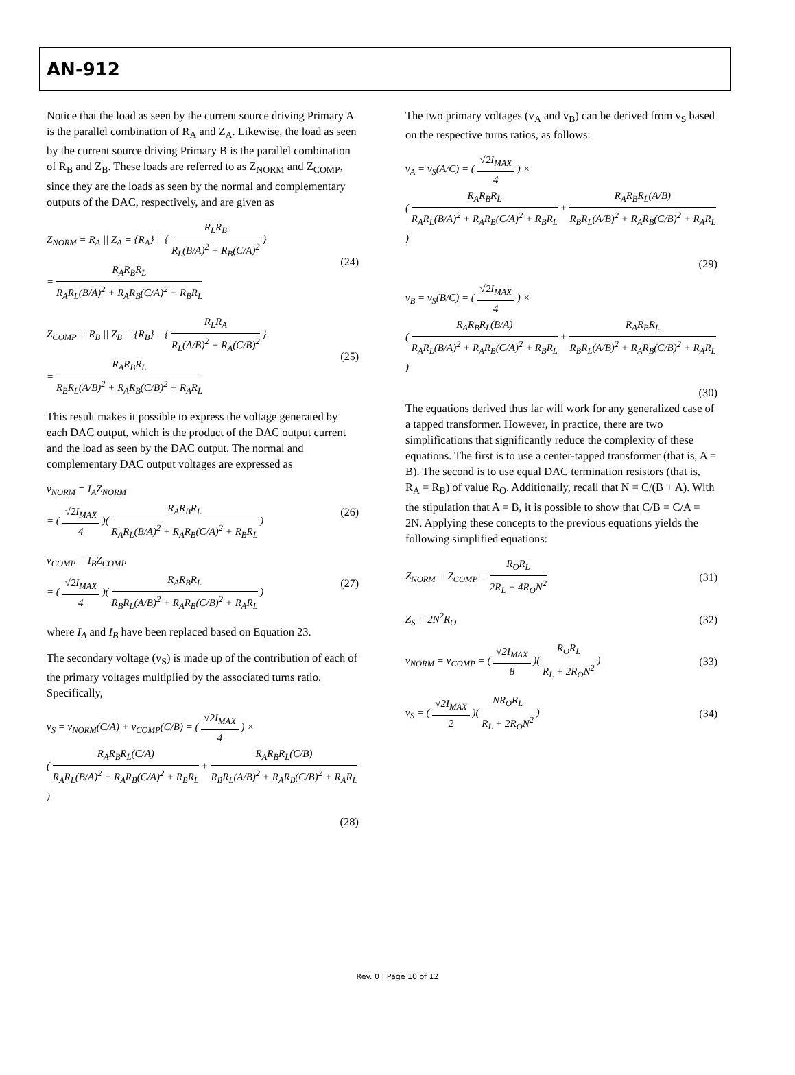AN-912
Notice that the load as seen by the current source driving Primary A is the parallel combination of R<sub>A</sub> and Z<sub>A</sub>. Likewise, the load as seen by the current source driving Primary B is the parallel combination of R<sub>B</sub> and Z<sub>B</sub>. These loads are referred to as Z<sub>NORM</sub> and Z<sub>COMP</sub>, since they are the loads as seen by the normal and complementary outputs of the DAC, respectively, and are given as
Z<sub>NORM</sub> = R<sub>A</sub> || Z<sub>A</sub> = {R<sub>A</sub>} || { R<sub>L</sub>R<sub>B</sub> R<sub>L</sub>(B/A)<sup>2</sup> + R<sub>B</sub>(C/A)<sup>2</sup> }
= R<sub>A</sub>R<sub>B</sub>R<sub>L</sub> R<sub>A</sub>R<sub>L</sub>(B/A)<sup>2</sup> + R<sub>A</sub>R<sub>B</sub>(C/A)<sup>2</sup> + R<sub>B</sub>R<sub>L</sub>
(24)
Z<sub>COMP</sub> = R<sub>B</sub> || Z<sub>B</sub> = {R<sub>B</sub>} || { R<sub>L</sub>R<sub>A</sub> R<sub>L</sub>(A/B)<sup>2</sup> + R<sub>A</sub>(C/B)<sup>2</sup> }
= R<sub>A</sub>R<sub>B</sub>R<sub>L</sub> R<sub>B</sub>R<sub>L</sub>(A/B)<sup>2</sup> + R<sub>A</sub>R<sub>B</sub>(C/B)<sup>2</sup> + R<sub>A</sub>R<sub>L</sub>
(25)
This result makes it possible to express the voltage generated by each DAC output, which is the product of the DAC output current and the load as seen by the DAC output. The normal and complementary DAC output voltages are expressed as
v<sub>NORM</sub> = I<sub>A</sub>Z<sub>NORM</sub>
= ( √2I<sub>MAX</sub> 4 )( R<sub>A</sub>R<sub>B</sub>R<sub>L</sub> R<sub>A</sub>R<sub>L</sub>(B/A)<sup>2</sup> + R<sub>A</sub>R<sub>B</sub>(C/A)<sup>2</sup> + R<sub>B</sub>R<sub>L</sub> )
(26)
v<sub>COMP</sub> = I<sub>B</sub>Z<sub>COMP</sub>
= ( √2I<sub>MAX</sub> 4 )( R<sub>A</sub>R<sub>B</sub>R<sub>L</sub> R<sub>B</sub>R<sub>L</sub>(A/B)<sup>2</sup> + R<sub>A</sub>R<sub>B</sub>(C/B)<sup>2</sup> + R<sub>A</sub>R<sub>L</sub> )
(27)
where I<sub>A</sub> and I<sub>B</sub> have been replaced based on Equation 23.
The secondary voltage (v<sub>S</sub>) is made up of the contribution of each of the primary voltages multiplied by the associated turns ratio. Specifically,
v<sub>S</sub> = v<sub>NORM</sub>(C/A) + v<sub>COMP</sub>(C/B) = ( √2I<sub>MAX</sub> 4 ) ×
( R<sub>A</sub>R<sub>B</sub>R<sub>L</sub>(C/A) R<sub>A</sub>R<sub>L</sub>(B/A)<sup>2</sup> + R<sub>A</sub>R<sub>B</sub>(C/A)<sup>2</sup> + R<sub>B</sub>R<sub>L</sub> + R<sub>A</sub>R<sub>B</sub>R<sub>L</sub>(C/B) R<sub>B</sub>R<sub>L</sub>(A/B)<sup>2</sup> + R<sub>A</sub>R<sub>B</sub>(C/B)<sup>2</sup> + R<sub>A</sub>R<sub>L</sub> )
(28)
The two primary voltages (v<sub>A</sub> and v<sub>B</sub>) can be derived from v<sub>S</sub> based on the respective turns ratios, as follows:
v<sub>A</sub> = v<sub>S</sub>(A/C) = ( √2I<sub>MAX</sub> 4 ) ×
( R<sub>A</sub>R<sub>B</sub>R<sub>L</sub> R<sub>A</sub>R<sub>L</sub>(B/A)<sup>2</sup> + R<sub>A</sub>R<sub>B</sub>(C/A)<sup>2</sup> + R<sub>B</sub>R<sub>L</sub> + R<sub>A</sub>R<sub>B</sub>R<sub>L</sub>(A/B) R<sub>B</sub>R<sub>L</sub>(A/B)<sup>2</sup> + R<sub>A</sub>R<sub>B</sub>(C/B)<sup>2</sup> + R<sub>A</sub>R<sub>L</sub> )
(29)
v<sub>B</sub> = v<sub>S</sub>(B/C) = ( √2I<sub>MAX</sub> 4 ) ×
( R<sub>A</sub>R<sub>B</sub>R<sub>L</sub>(B/A) R<sub>A</sub>R<sub>L</sub>(B/A)<sup>2</sup> + R<sub>A</sub>R<sub>B</sub>(C/A)<sup>2</sup> + R<sub>B</sub>R<sub>L</sub> + R<sub>A</sub>R<sub>B</sub>R<sub>L</sub> R<sub>B</sub>R<sub>L</sub>(A/B)<sup>2</sup> + R<sub>A</sub>R<sub>B</sub>(C/B)<sup>2</sup> + R<sub>A</sub>R<sub>L</sub> )
(30)
The equations derived thus far will work for any generalized case of a tapped transformer. However, in practice, there are two simplifications that significantly reduce the complexity of these equations. The first is to use a center-tapped transformer (that is, A = B). The second is to use equal DAC termination resistors (that is, R<sub>A</sub> = R<sub>B</sub>) of value R<sub>O</sub>. Additionally, recall that N = C/(B + A). With the stipulation that A = B, it is possible to show that C/B = C/A = 2N. Applying these concepts to the previous equations yields the following simplified equations:
Z<sub>NORM</sub> = Z<sub>COMP</sub> = R<sub>O</sub>R<sub>L</sub> 2R<sub>L</sub> + 4R<sub>O</sub>N<sup>2</sup>
(31)
Z<sub>S</sub> = 2N<sup>2</sup>R<sub>O</sub> (32)
v<sub>NORM</sub> = v<sub>COMP</sub> = ( √2I<sub>MAX</sub> 8 )( R<sub>O</sub>R<sub>L</sub> R<sub>L</sub> + 2R<sub>O</sub>N<sup>2</sup> )
(33)
v<sub>S</sub> = ( √2I<sub>MAX</sub> 2 )( NR<sub>O</sub>R<sub>L</sub> R<sub>L</sub> + 2R<sub>O</sub>N<sup>2</sup> )
(34)
Rev. 0 | Page 10 of 12